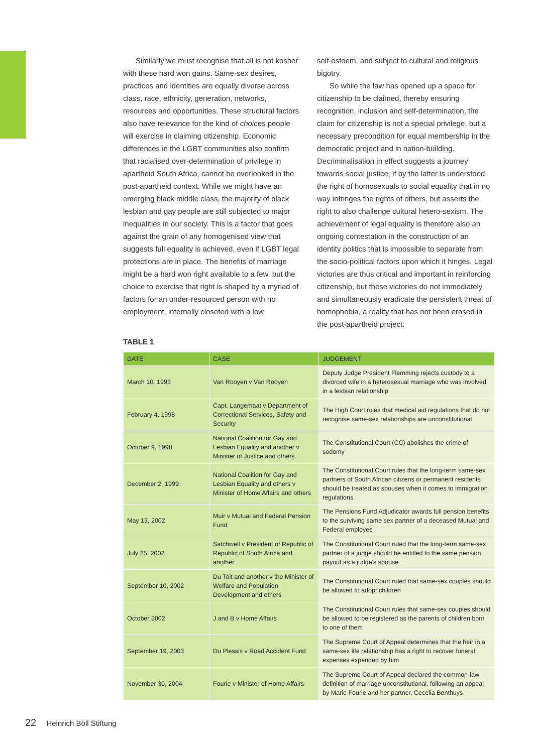Similarly we must recognise that all is not kosher with these hard won gains. Same-sex desires, practices and identities are equally diverse across class, race, ethnicity, generation, networks, resources and opportunities. These structural factors also have relevance for the kind of choices people will exercise in claiming citizenship. Economic differences in the LGBT communities also confirm that racialised over-determination of privilege in apartheid South Africa, cannot be overlooked in the post-apartheid context. While we might have an emerging black middle class, the majority of black lesbian and gay people are still subjected to major inequalities in our society. This is a factor that goes against the grain of any homogenised view that suggests full equality is achieved, even if LGBT legal protections are in place. The benefits of marriage might be a hard won right available to a few, but the choice to exercise that right is shaped by a myriad of factors for an under-resourced person with no employment, internally closeted with a low
self-esteem, and subject to cultural and religious bigotry.
So while the law has opened up a space for citizenship to be claimed, thereby ensuring recognition, inclusion and self-determination, the claim for citizenship is not a special privilege, but a necessary precondition for equal membership in the democratic project and in nation-building. Decriminalisation in effect suggests a journey towards social justice, if by the latter is understood the right of homosexuals to social equality that in no way infringes the rights of others, but asserts the right to also challenge cultural hetero-sexism. The achievement of legal equality is therefore also an ongoing contestation in the construction of an identity politics that is impossible to separate from the socio-political factors upon which it hinges. Legal victories are thus critical and important in reinforcing citizenship, but these victories do not immediately and simultaneously eradicate the persistent threat of homophobia, a reality that has not been erased in the post-apartheid project.
TABLE 1
| DATE | CASE | JUDGEMENT |
| --- | --- | --- |
| March 10, 1993 | Van Rooyen v Van Rooyen | Deputy Judge President Flemming rejects custody to a divorced wife in a heterosexual marriage who was involved in a lesbian relationship |
| February 4, 1998 | Capt. Langemaat v Department of Correctional Services, Safety and Security | The High Court rules that medical aid regulations that do not recognise same-sex relationships are unconstitutional |
| October 9, 1998 | National Coalition for Gay and Lesbian Equality and another v Minister of Justice and others | The Constitutional Court (CC) abolishes the crime of sodomy |
| December 2, 1999 | National Coalition for Gay and Lesbian Equality and others v Minister of Home Affairs and others | The Constitutional Court rules that the long-term same-sex partners of South African citizens or permanent residents should be treated as spouses when it comes to immigration regulations |
| May 13, 2002 | Muir v Mutual and Federal Pension Fund | The Pensions Fund Adjudicator awards full pension benefits to the surviving same sex partner of a deceased Mutual and Federal employee |
| July 25, 2002 | Satchwell v President of Republic of Republic of South Africa and another | The Constitutional Court ruled that the long-term same-sex partner of a judge should be entitled to the same pension payout as a judge's spouse |
| September 10, 2002 | Du Toit and another v the Minister of Welfare and Population Development and others | The Constitutional Court ruled that same-sex couples should be allowed to adopt children |
| October 2002 | J and B v Home Affairs | The Constitutional Court rules that same-sex couples should be allowed to be registered as the parents of children born to one of them |
| September 19, 2003 | Du Plessis v Road Accident Fund | The Supreme Court of Appeal determines that the heir in a same-sex life relationship has a right to recover funeral expenses expended by him |
| November 30, 2004 | Fourie v Minister of Home Affairs | The Supreme Court of Appeal declared the common-law definition of marriage unconstitutional, following an appeal by Marie Fourie and her partner, Cecelia Bonthuys |
22 Heinrich Böll Stiftung